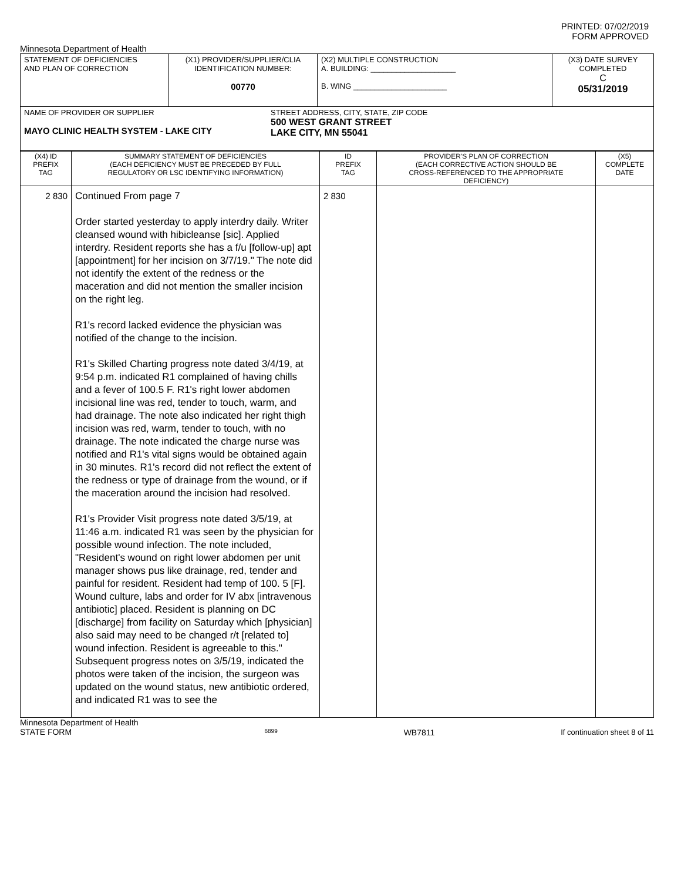PRINTED: 07/02/2019
FORM APPROVED
Minnesota Department of Health
| STATEMENT OF DEFICIENCIES AND PLAN OF CORRECTION | (X1) PROVIDER/SUPPLIER/CLIA IDENTIFICATION NUMBER: 00770 | (X2) MULTIPLE CONSTRUCTION A. BUILDING: ____________________ B. WING ______________________ | (X3) DATE SURVEY COMPLETED C 05/31/2019 |
| NAME OF PROVIDER OR SUPPLIER MAYO CLINIC HEALTH SYSTEM - LAKE CITY STREET ADDRESS, CITY, STATE, ZIP CODE 500 WEST GRANT STREET LAKE CITY, MN 55041 | | | |
| (X4) ID PREFIX TAG | SUMMARY STATEMENT OF DEFICIENCIES (EACH DEFICIENCY MUST BE PRECEDED BY FULL REGULATORY OR LSC IDENTIFYING INFORMATION) | ID PREFIX TAG | PROVIDER'S PLAN OF CORRECTION (EACH CORRECTIVE ACTION SHOULD BE CROSS-REFERENCED TO THE APPROPRIATE DEFICIENCY) | (X5) COMPLETE DATE |
| 2 830 | Continued From page 7 Order started yesterday to apply interdry daily. Writer cleansed wound with hibicleanse [sic]. Applied interdry. Resident reports she has a f/u [follow-up] apt [appointment] for her incision on 3/7/19." The note did not identify the extent of the redness or the maceration and did not mention the smaller incision on the right leg. R1's record lacked evidence the physician was notified of the change to the incision. R1's Skilled Charting progress note dated 3/4/19, at 9:54 p.m. indicated R1 complained of having chills and a fever of 100.5 F. R1's right lower abdomen incisional line was red, tender to touch, warm, and had drainage. The note also indicated her right thigh incision was red, warm, tender to touch, with no drainage. The note indicated the charge nurse was notified and R1's vital signs would be obtained again in 30 minutes. R1's record did not reflect the extent of the redness or type of drainage from the wound, or if the maceration around the incision had resolved. R1's Provider Visit progress note dated 3/5/19, at 11:46 a.m. indicated R1 was seen by the physician for possible wound infection. The note included, "Resident's wound on right lower abdomen per unit manager shows pus like drainage, red, tender and painful for resident. Resident had temp of 100. 5 [F]. Wound culture, labs and order for IV abx [intravenous antibiotic] placed. Resident is planning on DC [discharge] from facility on Saturday which [physician] also said may need to be changed r/t [related to] wound infection. Resident is agreeable to this." Subsequent progress notes on 3/5/19, indicated the photos were taken of the incision, the surgeon was updated on the wound status, new antibiotic ordered, and indicated R1 was to see the | 2 830 | | |
Minnesota Department of Health
STATE FORM
6899
WB7811 If continuation sheet 8 of 11